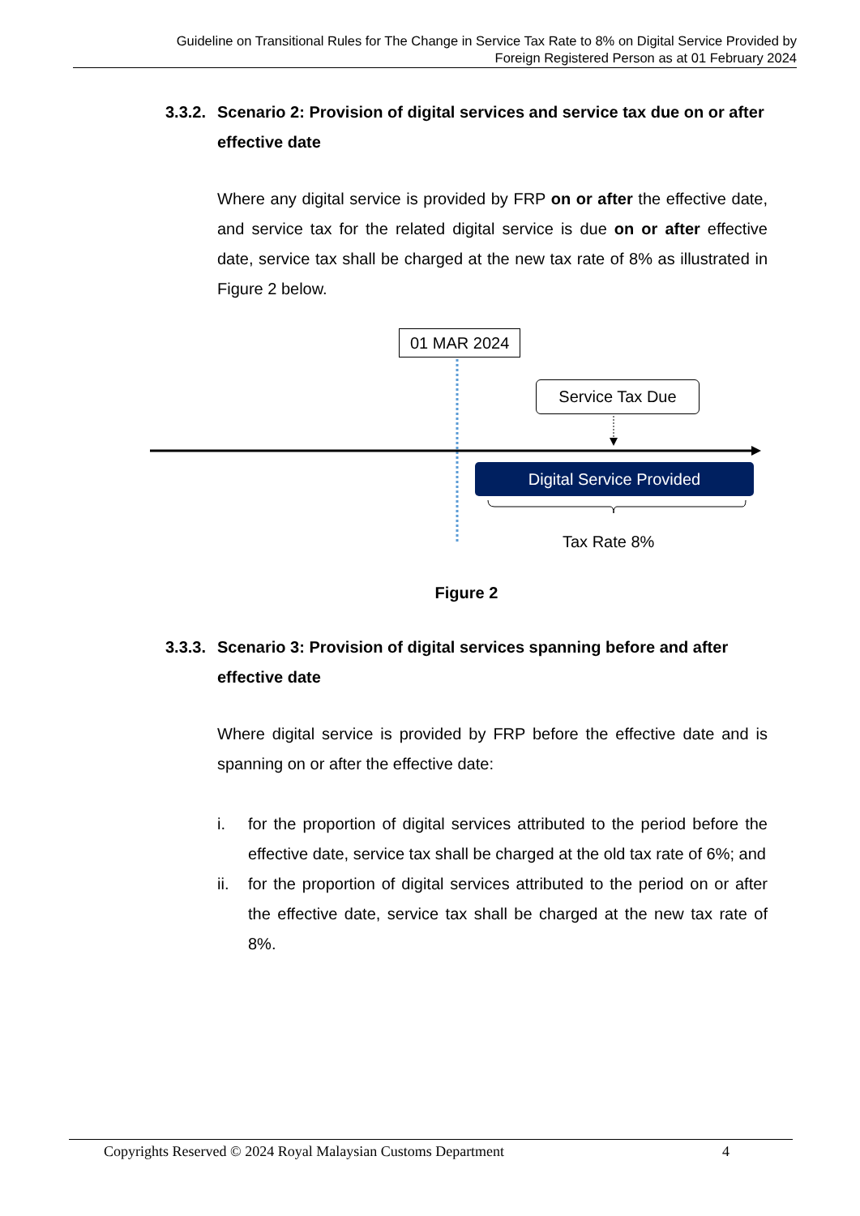Guideline on Transitional Rules for The Change in Service Tax Rate to 8% on Digital Service Provided by
Foreign Registered Person as at 01 February 2024
3.3.2. Scenario 2: Provision of digital services and service tax due on or after effective date
Where any digital service is provided by FRP on or after the effective date, and service tax for the related digital service is due on or after effective date, service tax shall be charged at the new tax rate of 8% as illustrated in Figure 2 below.
01 MAR 2024
Service Tax Due
Digital Service Provided
Tax Rate 8%
Figure 2
3.3.3. Scenario 3: Provision of digital services spanning before and after effective date
Where digital service is provided by FRP before the effective date and is spanning on or after the effective date:
i. for the proportion of digital services attributed to the period before the effective date, service tax shall be charged at the old tax rate of 6%; and
ii. for the proportion of digital services attributed to the period on or after the effective date, service tax shall be charged at the new tax rate of 8%.
Copyrights Reserved © 2024 Royal Malaysian Customs Department 4